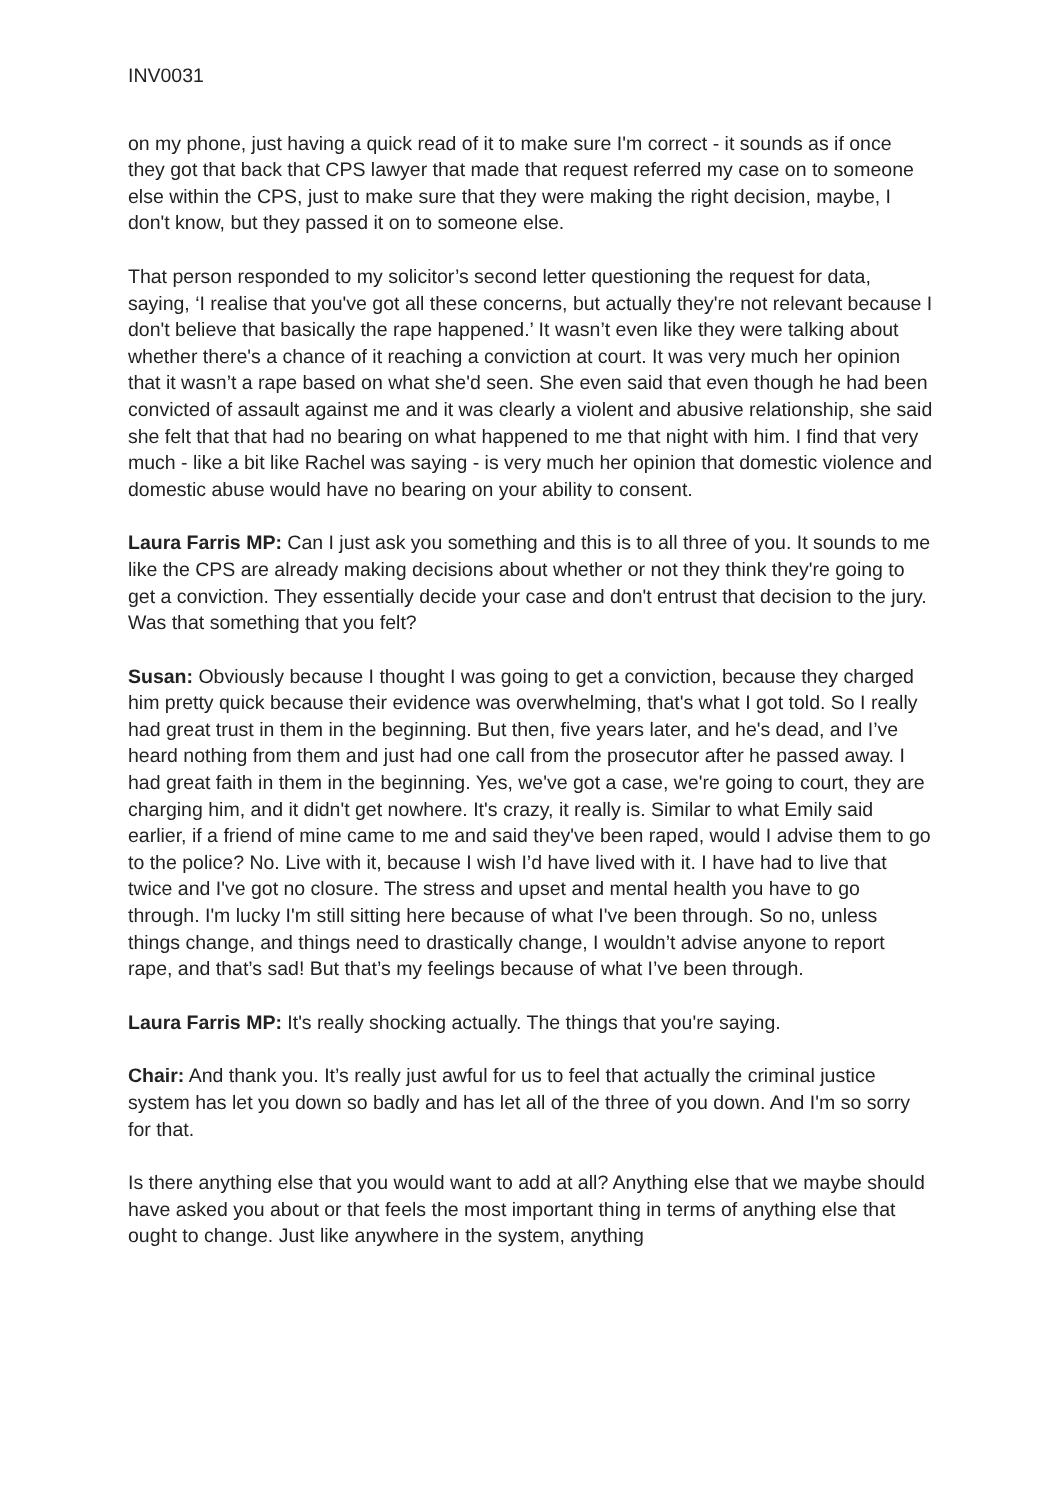INV0031
on my phone, just having a quick read of it to make sure I'm correct - it sounds as if once they got that back that CPS lawyer that made that request referred my case on to someone else within the CPS, just to make sure that they were making the right decision, maybe, I don't know, but they passed it on to someone else.
That person responded to my solicitor’s second letter questioning the request for data, saying, ‘I realise that you've got all these concerns, but actually they're not relevant because I don't believe that basically the rape happened.’ It wasn’t even like they were talking about whether there's a chance of it reaching a conviction at court. It was very much her opinion that it wasn’t a rape based on what she'd seen. She even said that even though he had been convicted of assault against me and it was clearly a violent and abusive relationship, she said she felt that that had no bearing on what happened to me that night with him. I find that very much - like a bit like Rachel was saying - is very much her opinion that domestic violence and domestic abuse would have no bearing on your ability to consent.
Laura Farris MP: Can I just ask you something and this is to all three of you. It sounds to me like the CPS are already making decisions about whether or not they think they're going to get a conviction. They essentially decide your case and don't entrust that decision to the jury. Was that something that you felt?
Susan: Obviously because I thought I was going to get a conviction, because they charged him pretty quick because their evidence was overwhelming, that's what I got told. So I really had great trust in them in the beginning. But then, five years later, and he's dead, and I’ve heard nothing from them and just had one call from the prosecutor after he passed away. I had great faith in them in the beginning. Yes, we've got a case, we're going to court, they are charging him, and it didn't get nowhere. It's crazy, it really is. Similar to what Emily said earlier, if a friend of mine came to me and said they've been raped, would I advise them to go to the police? No. Live with it, because I wish I’d have lived with it. I have had to live that twice and I've got no closure. The stress and upset and mental health you have to go through. I'm lucky I'm still sitting here because of what I've been through. So no, unless things change, and things need to drastically change, I wouldn’t advise anyone to report rape, and that’s sad! But that’s my feelings because of what I’ve been through.
Laura Farris MP: It's really shocking actually. The things that you're saying.
Chair: And thank you. It’s really just awful for us to feel that actually the criminal justice system has let you down so badly and has let all of the three of you down. And I'm so sorry for that.
Is there anything else that you would want to add at all? Anything else that we maybe should have asked you about or that feels the most important thing in terms of anything else that ought to change. Just like anywhere in the system, anything